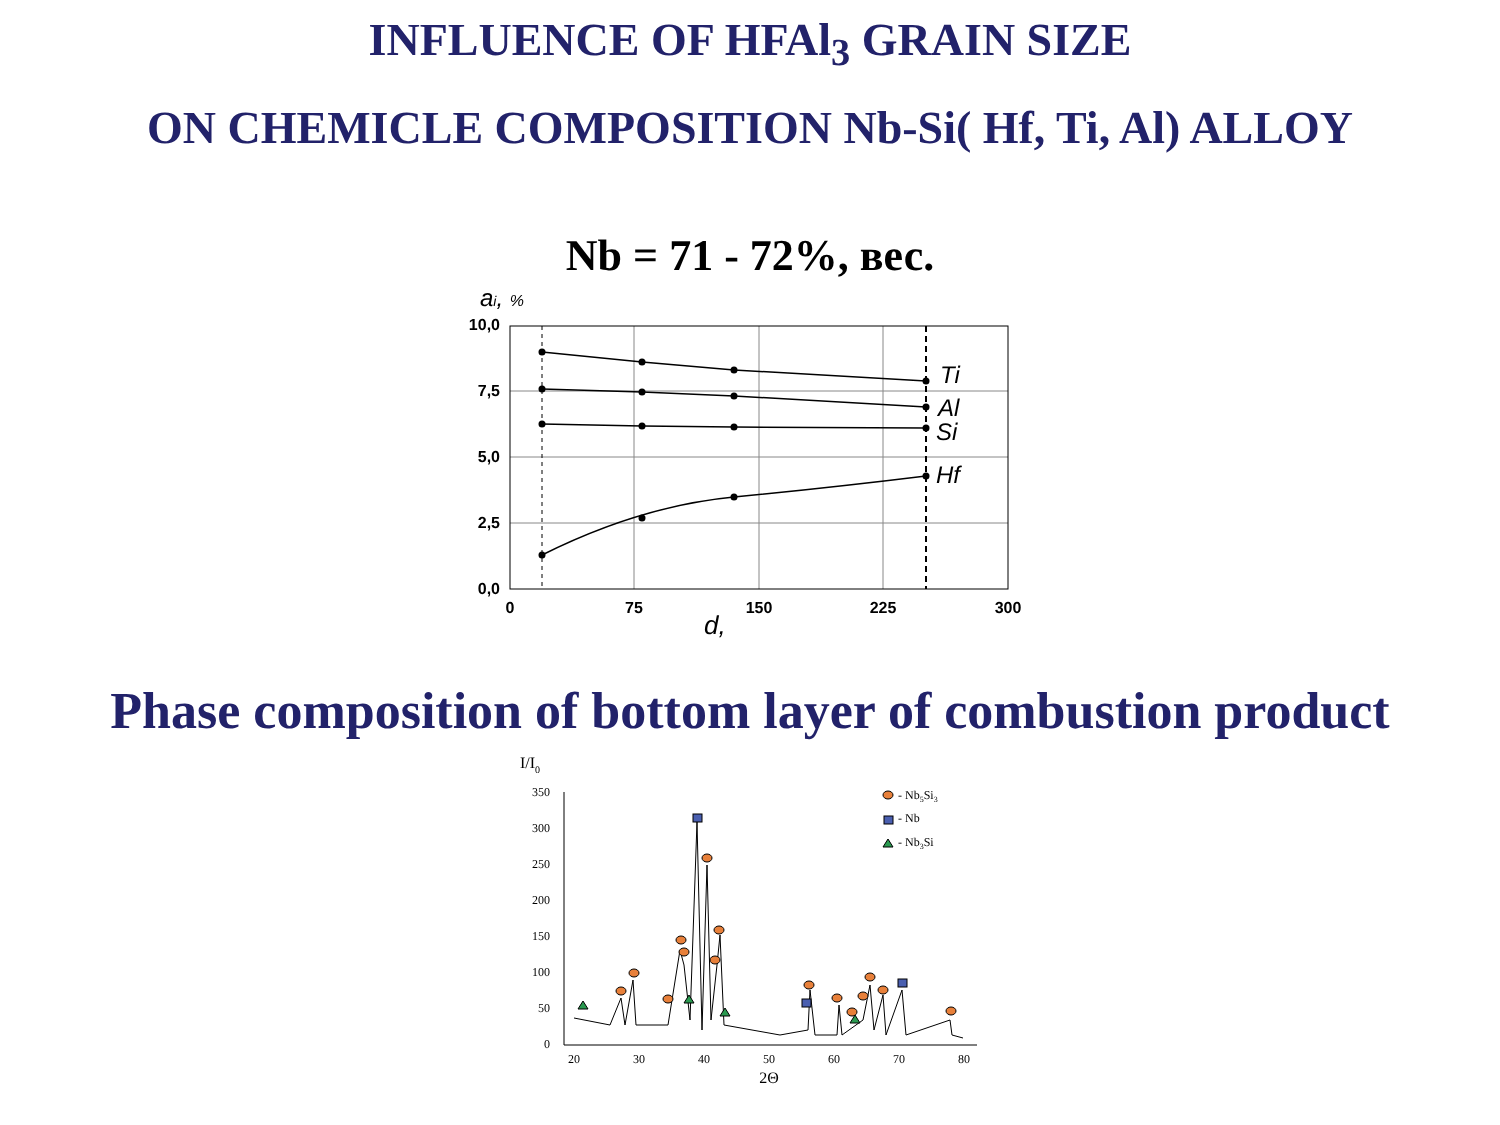INFLUENCE OF HFAl<sub>3</sub> GRAIN SIZE
ON CHEMICLE COMPOSITION Nb-Si( Hf, Ti, Al) ALLOY
Nb = 71 - 72%, вес.
ai, %
10,0
7,5
5,0
2,5
0,0
0
75
150
225
300
d,
Ti
Al
Si
Hf
Phase composition of bottom layer of combustion product
I/I0
350
300
250
200
150
100
50
0
20
30
40
50
60
70
80
2Θ
- Nb5Si3
- Nb
- Nb3Si